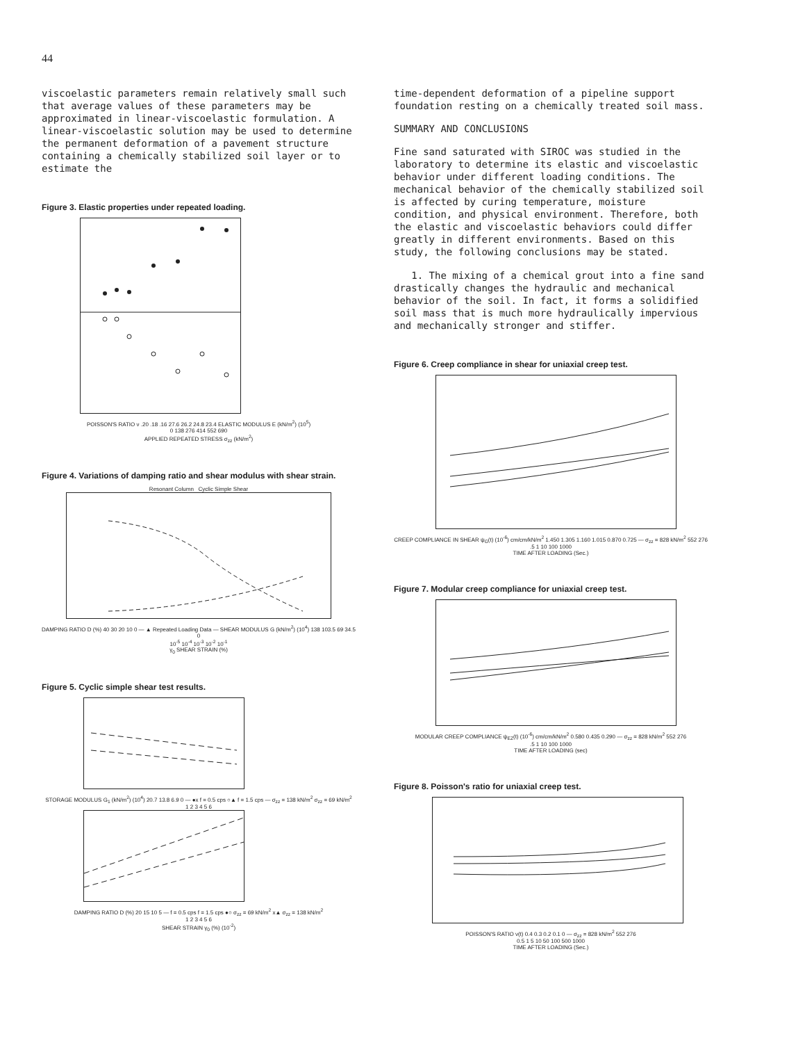44
viscoelastic parameters remain relatively small such that average values of these parameters may be approximated in linear-viscoelastic formulation. A linear-viscoelastic solution may be used to determine the permanent deformation of a pavement structure containing a chemically stabilized soil layer or to estimate the
Figure 3. Elastic properties under repeated loading.
POISSON'S RATIO ν .20 .18 .16 27.6 26.2 24.8 23.4 ELASTIC MODULUS E (kN/m<sup>2</sup>) (10<sup>5</sup>)
0 138 276 414 552 690
APPLIED REPEATED STRESS σ<sub>zz</sub> (kN/m<sup>2</sup>)
Figure 4. Variations of damping ratio and shear modulus with shear strain.
Resonant Column Cyclic Simple Shear
DAMPING RATIO D (%) 40 30 20 10 0 — ▲ Repeated Loading Data — SHEAR MODULUS G (kN/m<sup>2</sup>) (10<sup>4</sup>) 138 103.5 69 34.5 0
10<sup>-5</sup> 10<sup>-4</sup> 10<sup>-3</sup> 10<sup>-2</sup> 10<sup>-1</sup>
γ<sub>0</sub> SHEAR STRAIN (%)
Figure 5. Cyclic simple shear test results.
STORAGE MODULUS G<sub>1</sub> (kN/m<sup>2</sup>) (10<sup>4</sup>) 20.7 13.8 6.9 0 — ●x f = 0.5 cps ○▲ f = 1.5 cps — σ<sub>zz</sub> = 138 kN/m<sup>2</sup> σ<sub>zz</sub> = 69 kN/m<sup>2</sup>
1 2 3 4 5 6
DAMPING RATIO D (%) 20 15 10 5 — f = 0.5 cps f = 1.5 cps ●○ σ<sub>zz</sub> = 69 kN/m<sup>2</sup> x▲ σ<sub>zz</sub> = 138 kN/m<sup>2</sup>
1 2 3 4 5 6
SHEAR STRAIN γ<sub>0</sub> (%) (10<sup>-2</sup>)
time-dependent deformation of a pipeline support foundation resting on a chemically treated soil mass.
SUMMARY AND CONCLUSIONS
Fine sand saturated with SIROC was studied in the laboratory to determine its elastic and viscoelastic behavior under different loading conditions. The mechanical behavior of the chemically stabilized soil is affected by curing temperature, moisture condition, and physical environment. Therefore, both the elastic and viscoelastic behaviors could differ greatly in different environments. Based on this study, the following conclusions may be stated.
1. The mixing of a chemical grout into a fine sand drastically changes the hydraulic and mechanical behavior of the soil. In fact, it forms a solidified soil mass that is much more hydraulically impervious and mechanically stronger and stiffer.
Figure 6. Creep compliance in shear for uniaxial creep test.
CREEP COMPLIANCE IN SHEAR ψ<sub>G</sub>(t) (10<sup>-6</sup>) cm/cm/kN/m<sup>2</sup> 1.450 1.305 1.160 1.015 0.870 0.725 — σ<sub>zz</sub> = 828 kN/m<sup>2</sup> 552 276
.5 1 10 100 1000
TIME AFTER LOADING (Sec.)
Figure 7. Modular creep compliance for uniaxial creep test.
MODULAR CREEP COMPLIANCE ψ<sub>EZ</sub>(t) (10<sup>-6</sup>) cm/cm/kN/m<sup>2</sup> 0.580 0.435 0.290 — σ<sub>zz</sub> = 828 kN/m<sup>2</sup> 552 276
.5 1 10 100 1000
TIME AFTER LOADING (sec)
Figure 8. Poisson's ratio for uniaxial creep test.
POISSON'S RATIO ν(t) 0.4 0.3 0.2 0.1 0 — σ<sub>zz</sub> = 828 kN/m<sup>2</sup> 552 276
0.5 1 5 10 50 100 500 1000
TIME AFTER LOADING (Sec.)